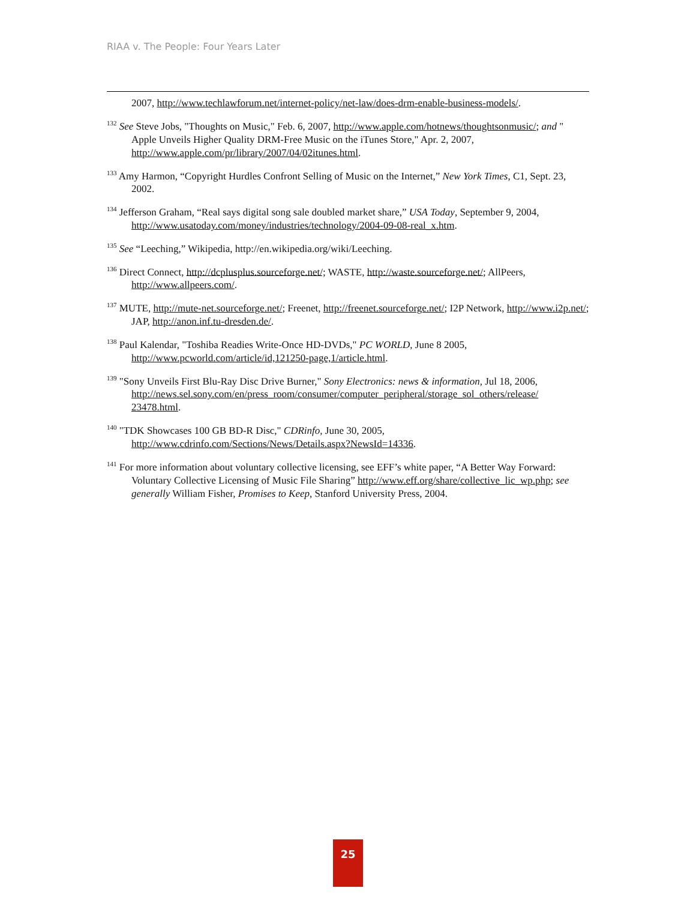RIAA v. The People: Four Years Later
2007, http://www.techlawforum.net/internet-policy/net-law/does-drm-enable-business-models/.
<sup>132</sup> See Steve Jobs, "Thoughts on Music," Feb. 6, 2007, http://www.apple.com/hotnews/thoughtsonmusic/; and " Apple Unveils Higher Quality DRM-Free Music on the iTunes Store," Apr. 2, 2007, http://www.apple.com/pr/library/2007/04/02itunes.html.
<sup>133</sup> Amy Harmon, “Copyright Hurdles Confront Selling of Music on the Internet,” New York Times, C1, Sept. 23, 2002.
<sup>134</sup> Jefferson Graham, “Real says digital song sale doubled market share,” USA Today, September 9, 2004, http://www.usatoday.com/money/industries/technology/2004-09-08-real_x.htm.
<sup>135</sup> See “Leeching,” Wikipedia, http://en.wikipedia.org/wiki/Leeching.
<sup>136</sup> Direct Connect, http://dcplusplus.sourceforge.net/; WASTE, http://waste.sourceforge.net/; AllPeers, http://www.allpeers.com/.
<sup>137</sup> MUTE, http://mute-net.sourceforge.net/; Freenet, http://freenet.sourceforge.net/; I2P Network, http://www.i2p.net/; JAP, http://anon.inf.tu-dresden.de/.
<sup>138</sup> Paul Kalendar, "Toshiba Readies Write-Once HD-DVDs," PC WORLD, June 8 2005, http://www.pcworld.com/article/id,121250-page,1/article.html.
<sup>139</sup> "Sony Unveils First Blu-Ray Disc Drive Burner," Sony Electronics: news & information, Jul 18, 2006, http://news.sel.sony.com/en/press_room/consumer/computer_peripheral/storage_sol_others/release/ 23478.html.
<sup>140</sup> "TDK Showcases 100 GB BD-R Disc," CDRinfo, June 30, 2005, http://www.cdrinfo.com/Sections/News/Details.aspx?NewsId=14336.
<sup>141</sup> For more information about voluntary collective licensing, see EFF’s white paper, “A Better Way Forward: Voluntary Collective Licensing of Music File Sharing” http://www.eff.org/share/collective_lic_wp.php; see generally William Fisher, Promises to Keep, Stanford University Press, 2004.
25